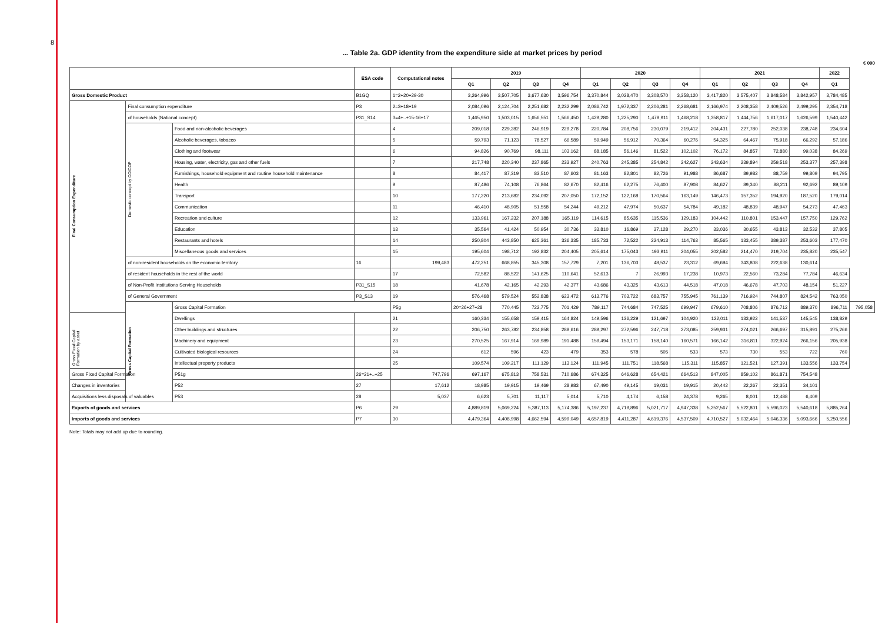8
... Table 2a. GDP identity from the expenditure side at market prices by period
€ 000
| | | | ESA code | Computational notes | 2019 | | | | 2020 | | | | 2021 | | | | 2022 | |
| --- | --- | --- | --- | --- | --- | --- | --- | --- | --- | --- | --- | --- | --- | --- | --- | --- | --- | --- |
| | | | | | Q1 | Q2 | Q3 | Q4 | Q1 | Q2 | Q3 | Q4 | Q1 | Q2 | Q3 | Q4 | Q1 | |
| Gross Domestic Product | | | B1GQ | 1=2+20+29-30 | 3,264,996 | 3,507,705 | 3,677,630 | 3,596,754 | 3,370,844 | 3,028,470 | 3,308,570 | 3,358,120 | 3,417,820 | 3,575,407 | 3,848,584 | 3,842,957 | 3,784,485 | |
| Final Consumption Expenditure | Final consumption expenditure | | P3 | 2=3+18+19 | 2,084,096 | 2,124,704 | 2,251,682 | 2,232,299 | 2,086,742 | 1,972,337 | 2,206,281 | 2,268,681 | 2,166,974 | 2,208,358 | 2,409,526 | 2,499,295 | 2,354,718 | |
| | of households (National concept) | | P31_S14 | 3=4+..+15-16+17 | 1,465,950 | 1,503,015 | 1,656,551 | 1,566,450 | 1,429,280 | 1,225,290 | 1,478,911 | 1,468,218 | 1,358,817 | 1,444,756 | 1,617,017 | 1,626,599 | 1,540,442 | |
| | Domestic concept by COICOP | Food and non-alcoholic beverages | | 4 | 209,018 | 229,282 | 246,919 | 229,278 | 220,784 | 208,756 | 230,079 | 219,412 | 204,431 | 227,780 | 252,038 | 238,748 | 234,604 | |
| | | Alcoholic beverages, tobacco | | 5 | 59,793 | 71,123 | 78,527 | 66,589 | 59,949 | 56,912 | 70,364 | 60,276 | 54,325 | 64,467 | 75,918 | 66,292 | 57,186 | |
| | | Clothing and footwear | | 6 | 94,826 | 90,769 | 98,111 | 103,162 | 88,185 | 56,146 | 81,522 | 102,102 | 76,172 | 84,857 | 72,880 | 99,038 | 84,269 | |
| | | Housing, water, electricity, gas and other fuels | | 7 | 217,748 | 220,340 | 237,865 | 233,927 | 240,763 | 245,385 | 254,842 | 242,627 | 243,634 | 239,894 | 259,518 | 253,377 | 257,398 | |
| | | Furnishings, household equipment and routine household maintenance | | 8 | 84,417 | 87,319 | 83,510 | 87,603 | 81,163 | 82,801 | 82,726 | 91,988 | 86,687 | 89,982 | 88,759 | 99,809 | 94,795 | |
| | | Health | | 9 | 87,486 | 74,108 | 76,864 | 82,670 | 82,416 | 62,275 | 76,400 | 87,908 | 84,627 | 89,340 | 88,211 | 92,692 | 89,109 | |
| | | Transport | | 10 | 177,220 | 213,682 | 234,092 | 207,050 | 172,152 | 122,168 | 170,564 | 163,149 | 146,473 | 157,352 | 194,920 | 187,520 | 179,014 | |
| | | Communication | | 11 | 46,410 | 48,905 | 51,558 | 54,244 | 49,212 | 47,974 | 50,637 | 54,784 | 49,182 | 48,839 | 48,947 | 54,273 | 47,463 | |
| | | Recreation and culture | | 12 | 133,961 | 167,232 | 207,188 | 165,119 | 114,615 | 85,635 | 115,536 | 129,183 | 104,442 | 110,801 | 153,447 | 157,750 | 129,762 | |
| | | Education | | 13 | 35,564 | 41,424 | 50,954 | 30,736 | 33,810 | 16,869 | 37,128 | 29,270 | 33,036 | 30,655 | 43,813 | 32,532 | 37,805 | |
| | | Restaurants and hotels | | 14 | 250,804 | 443,850 | 625,361 | 336,335 | 185,733 | 72,522 | 224,913 | 114,763 | 85,565 | 133,455 | 389,387 | 253,603 | 177,470 | |
| | | Miscellaneous goods and services | | 15 | 195,604 | 198,712 | 192,832 | 204,405 | 205,614 | 175,043 | 193,911 | 204,055 | 202,582 | 214,470 | 219,704 | 235,820 | 235,547 | |
| | of non-resident households on the economic territory | | 16 | 199,483 | 472,251 | 668,855 | 345,308 | 157,729 | 7,201 | 136,703 | 48,537 | 23,312 | 69,694 | 343,808 | 222,638 | 130,614 | | |
| | of resident households in the rest of the world | | | 17 | 72,582 | 88,522 | 141,625 | 110,641 | 52,613 | 7 | 26,993 | 17,238 | 10,973 | 22,560 | 73,284 | 77,784 | 46,634 | |
| | of Non-Profit Institutions Serving Households | | P31_S15 | 18 | 41,678 | 42,165 | 42,293 | 42,377 | 43,686 | 43,325 | 43,613 | 44,518 | 47,018 | 46,678 | 47,703 | 48,154 | 51,227 | |
| | of General Government | | P3_S13 | 19 | 576,468 | 579,524 | 552,838 | 623,472 | 613,776 | 703,722 | 683,757 | 755,945 | 761,139 | 716,924 | 744,807 | 824,542 | 763,050 | |
| | Gross Capital Formation | Gross Capital Formation | | P5g | 20=26+27+28 | 770,445 | 722,775 | 701,429 | 789,117 | 744,684 | 747,525 | 699,947 | 679,610 | 708,806 | 876,712 | 889,370 | 896,711 | 795,058 |
| Gross Fixed Capital Formation by asset | | Dwellings | | 21 | 160,334 | 155,658 | 159,415 | 164,824 | 149,596 | 136,229 | 121,697 | 104,920 | 122,011 | 133,922 | 141,537 | 145,545 | 138,829 | |
| | | Other buildings and structures | | 22 | 206,750 | 263,782 | 234,858 | 288,616 | 289,297 | 272,596 | 247,718 | 273,085 | 259,931 | 274,021 | 266,697 | 315,891 | 275,266 | |
| | | Machinery and equipment | | 23 | 270,525 | 167,914 | 169,989 | 191,488 | 159,494 | 153,171 | 158,140 | 160,571 | 166,142 | 316,811 | 322,924 | 266,156 | 205,938 | |
| | | Cultivated biological resources | | 24 | 612 | 596 | 423 | 479 | 353 | 578 | 505 | 533 | 573 | 730 | 553 | 722 | 760 | |
| | | Intellectual property products | | 25 | 109,574 | 109,217 | 111,129 | 113,124 | 111,945 | 111,751 | 118,568 | 115,311 | 115,857 | 121,521 | 127,391 | 133,556 | 133,754 | |
| Gross Fixed Capital Formation | | P51g | 26=21+..+25 | 747,796 | 697,167 | 675,813 | 758,531 | 710,686 | 674,325 | 646,628 | 654,421 | 664,513 | 847,005 | 859,102 | 861,871 | 754,548 | | |
| Changes in inventories | | P52 | 27 | 17,612 | 18,985 | 19,915 | 19,469 | 28,983 | 67,490 | 49,145 | 19,031 | 19,915 | 20,442 | 22,267 | 22,351 | 34,101 | | |
| Acquisitions less disposals of valuables | | P53 | 28 | 5,037 | 6,623 | 5,701 | 11,117 | 5,014 | 5,710 | 4,174 | 6,158 | 24,378 | 9,265 | 8,001 | 12,488 | 6,409 | | |
| Exports of goods and services | | | P6 | 29 | 4,889,819 | 5,069,224 | 5,387,113 | 5,174,386 | 5,197,237 | 4,719,896 | 5,021,717 | 4,947,338 | 5,252,567 | 5,522,801 | 5,596,023 | 5,540,618 | 5,885,264 | |
| Imports of goods and services | | | P7 | 30 | 4,479,364 | 4,408,998 | 4,662,594 | 4,599,049 | 4,657,819 | 4,411,287 | 4,619,376 | 4,537,509 | 4,710,527 | 5,032,464 | 5,046,336 | 5,093,666 | 5,250,556 | |
Note: Totals may not add up due to rounding.